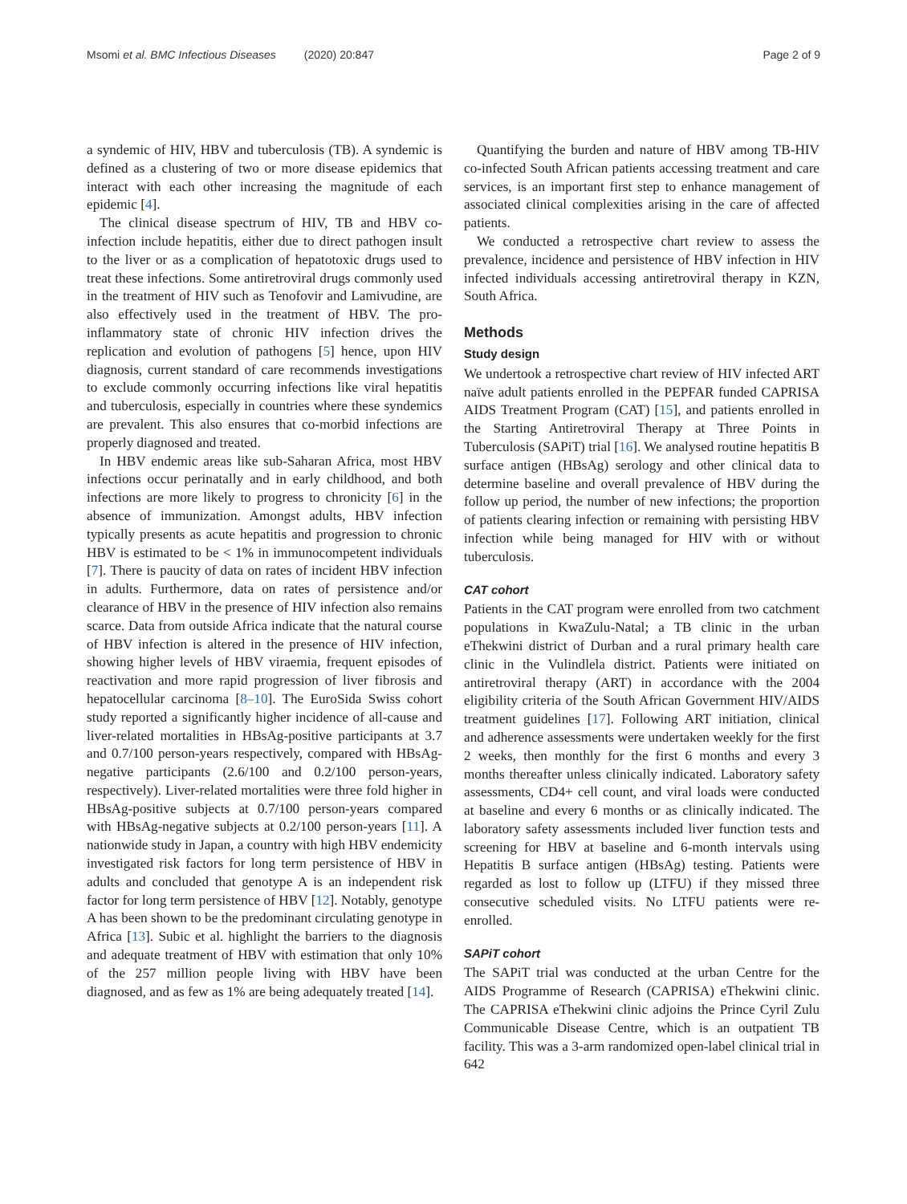Msomi et al. BMC Infectious Diseases (2020) 20:847 Page 2 of 9
a syndemic of HIV, HBV and tuberculosis (TB). A syndemic is defined as a clustering of two or more disease epidemics that interact with each other increasing the magnitude of each epidemic [4].
The clinical disease spectrum of HIV, TB and HBV co-infection include hepatitis, either due to direct pathogen insult to the liver or as a complication of hepatotoxic drugs used to treat these infections. Some antiretroviral drugs commonly used in the treatment of HIV such as Tenofovir and Lamivudine, are also effectively used in the treatment of HBV. The pro-inflammatory state of chronic HIV infection drives the replication and evolution of pathogens [5] hence, upon HIV diagnosis, current standard of care recommends investigations to exclude commonly occurring infections like viral hepatitis and tuberculosis, especially in countries where these syndemics are prevalent. This also ensures that co-morbid infections are properly diagnosed and treated.
In HBV endemic areas like sub-Saharan Africa, most HBV infections occur perinatally and in early childhood, and both infections are more likely to progress to chronicity [6] in the absence of immunization. Amongst adults, HBV infection typically presents as acute hepatitis and progression to chronic HBV is estimated to be < 1% in immunocompetent individuals [7]. There is paucity of data on rates of incident HBV infection in adults. Furthermore, data on rates of persistence and/or clearance of HBV in the presence of HIV infection also remains scarce. Data from outside Africa indicate that the natural course of HBV infection is altered in the presence of HIV infection, showing higher levels of HBV viraemia, frequent episodes of reactivation and more rapid progression of liver fibrosis and hepatocellular carcinoma [8–10]. The EuroSida Swiss cohort study reported a significantly higher incidence of all-cause and liver-related mortalities in HBsAg-positive participants at 3.7 and 0.7/100 person-years respectively, compared with HBsAg-negative participants (2.6/100 and 0.2/100 person-years, respectively). Liver-related mortalities were three fold higher in HBsAg-positive subjects at 0.7/100 person-years compared with HBsAg-negative subjects at 0.2/100 person-years [11]. A nationwide study in Japan, a country with high HBV endemicity investigated risk factors for long term persistence of HBV in adults and concluded that genotype A is an independent risk factor for long term persistence of HBV [12]. Notably, genotype A has been shown to be the predominant circulating genotype in Africa [13]. Subic et al. highlight the barriers to the diagnosis and adequate treatment of HBV with estimation that only 10% of the 257 million people living with HBV have been diagnosed, and as few as 1% are being adequately treated [14].
Quantifying the burden and nature of HBV among TB-HIV co-infected South African patients accessing treatment and care services, is an important first step to enhance management of associated clinical complexities arising in the care of affected patients.
We conducted a retrospective chart review to assess the prevalence, incidence and persistence of HBV infection in HIV infected individuals accessing antiretroviral therapy in KZN, South Africa.
Methods
Study design
We undertook a retrospective chart review of HIV infected ART naïve adult patients enrolled in the PEPFAR funded CAPRISA AIDS Treatment Program (CAT) [15], and patients enrolled in the Starting Antiretroviral Therapy at Three Points in Tuberculosis (SAPiT) trial [16]. We analysed routine hepatitis B surface antigen (HBsAg) serology and other clinical data to determine baseline and overall prevalence of HBV during the follow up period, the number of new infections; the proportion of patients clearing infection or remaining with persisting HBV infection while being managed for HIV with or without tuberculosis.
CAT cohort
Patients in the CAT program were enrolled from two catchment populations in KwaZulu-Natal; a TB clinic in the urban eThekwini district of Durban and a rural primary health care clinic in the Vulindlela district. Patients were initiated on antiretroviral therapy (ART) in accordance with the 2004 eligibility criteria of the South African Government HIV/AIDS treatment guidelines [17]. Following ART initiation, clinical and adherence assessments were undertaken weekly for the first 2 weeks, then monthly for the first 6 months and every 3 months thereafter unless clinically indicated. Laboratory safety assessments, CD4+ cell count, and viral loads were conducted at baseline and every 6 months or as clinically indicated. The laboratory safety assessments included liver function tests and screening for HBV at baseline and 6-month intervals using Hepatitis B surface antigen (HBsAg) testing. Patients were regarded as lost to follow up (LTFU) if they missed three consecutive scheduled visits. No LTFU patients were re-enrolled.
SAPiT cohort
The SAPiT trial was conducted at the urban Centre for the AIDS Programme of Research (CAPRISA) eThekwini clinic. The CAPRISA eThekwini clinic adjoins the Prince Cyril Zulu Communicable Disease Centre, which is an outpatient TB facility. This was a 3-arm randomized open-label clinical trial in 642